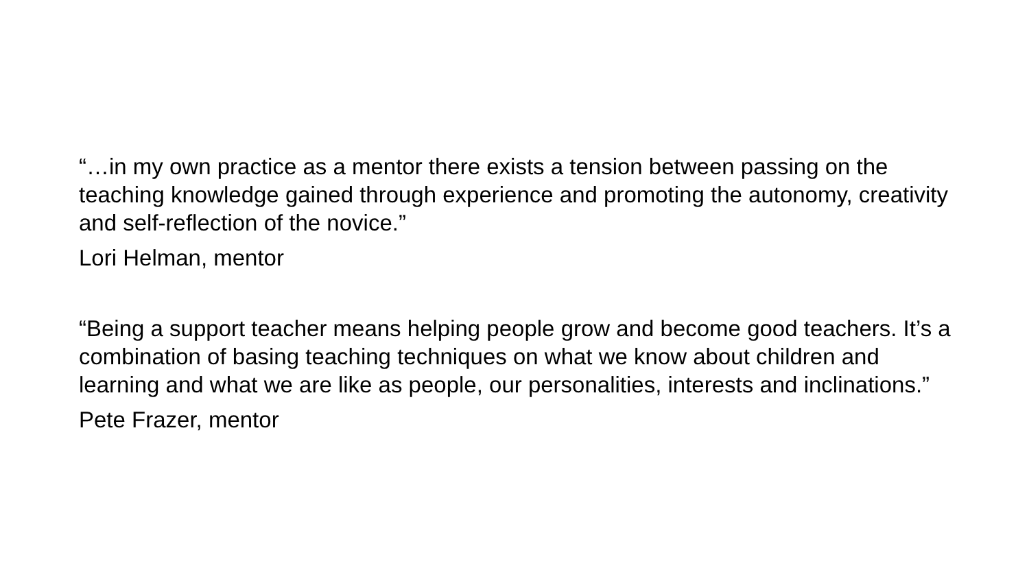“…in my own practice as a mentor there exists a tension between passing on the teaching knowledge gained through experience and promoting the autonomy, creativity and self-reflection of the novice.”
Lori Helman, mentor
“Being a support teacher means helping people grow and become good teachers. It’s a combination of basing teaching techniques on what we know about children and learning and what we are like as people, our personalities, interests and inclinations.”
Pete Frazer, mentor